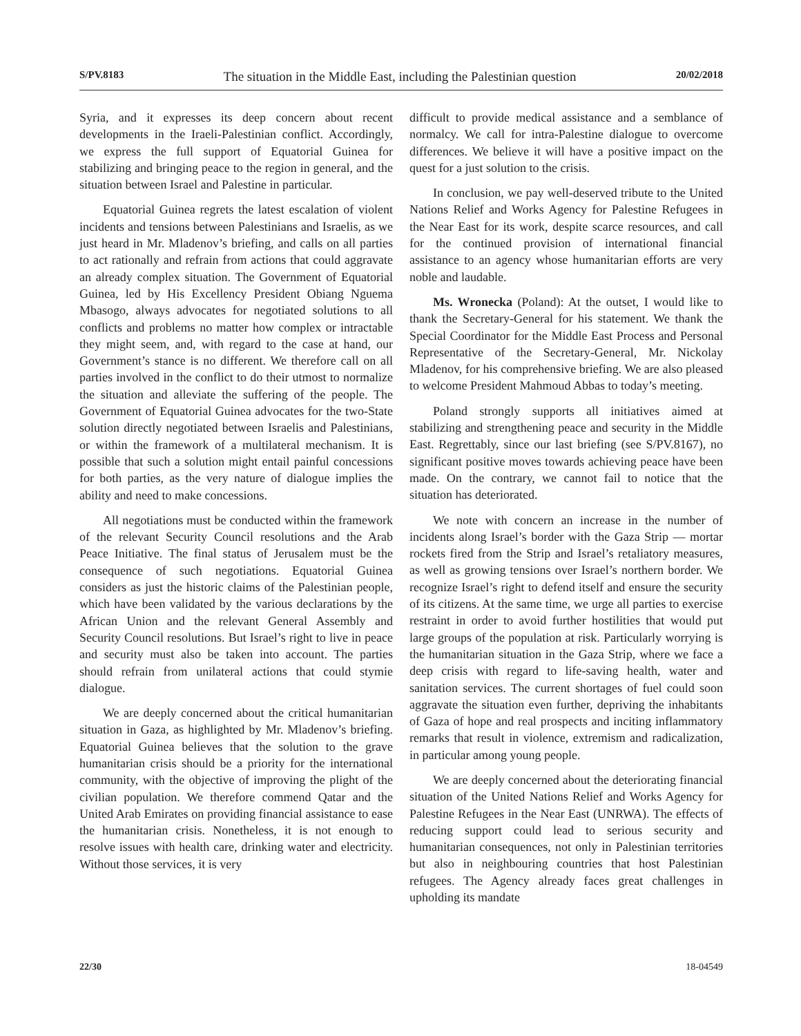S/PV.8183 The situation in the Middle East, including the Palestinian question 20/02/2018
Syria, and it expresses its deep concern about recent developments in the Iraeli-Palestinian conflict. Accordingly, we express the full support of Equatorial Guinea for stabilizing and bringing peace to the region in general, and the situation between Israel and Palestine in particular.
Equatorial Guinea regrets the latest escalation of violent incidents and tensions between Palestinians and Israelis, as we just heard in Mr. Mladenov’s briefing, and calls on all parties to act rationally and refrain from actions that could aggravate an already complex situation. The Government of Equatorial Guinea, led by His Excellency President Obiang Nguema Mbasogo, always advocates for negotiated solutions to all conflicts and problems no matter how complex or intractable they might seem, and, with regard to the case at hand, our Government’s stance is no different. We therefore call on all parties involved in the conflict to do their utmost to normalize the situation and alleviate the suffering of the people. The Government of Equatorial Guinea advocates for the two-State solution directly negotiated between Israelis and Palestinians, or within the framework of a multilateral mechanism. It is possible that such a solution might entail painful concessions for both parties, as the very nature of dialogue implies the ability and need to make concessions.
All negotiations must be conducted within the framework of the relevant Security Council resolutions and the Arab Peace Initiative. The final status of Jerusalem must be the consequence of such negotiations. Equatorial Guinea considers as just the historic claims of the Palestinian people, which have been validated by the various declarations by the African Union and the relevant General Assembly and Security Council resolutions. But Israel’s right to live in peace and security must also be taken into account. The parties should refrain from unilateral actions that could stymie dialogue.
We are deeply concerned about the critical humanitarian situation in Gaza, as highlighted by Mr. Mladenov’s briefing. Equatorial Guinea believes that the solution to the grave humanitarian crisis should be a priority for the international community, with the objective of improving the plight of the civilian population. We therefore commend Qatar and the United Arab Emirates on providing financial assistance to ease the humanitarian crisis. Nonetheless, it is not enough to resolve issues with health care, drinking water and electricity. Without those services, it is very
difficult to provide medical assistance and a semblance of normalcy. We call for intra-Palestine dialogue to overcome differences. We believe it will have a positive impact on the quest for a just solution to the crisis.
In conclusion, we pay well-deserved tribute to the United Nations Relief and Works Agency for Palestine Refugees in the Near East for its work, despite scarce resources, and call for the continued provision of international financial assistance to an agency whose humanitarian efforts are very noble and laudable.
Ms. Wronecka (Poland): At the outset, I would like to thank the Secretary-General for his statement. We thank the Special Coordinator for the Middle East Process and Personal Representative of the Secretary-General, Mr. Nickolay Mladenov, for his comprehensive briefing. We are also pleased to welcome President Mahmoud Abbas to today’s meeting.
Poland strongly supports all initiatives aimed at stabilizing and strengthening peace and security in the Middle East. Regrettably, since our last briefing (see S/PV.8167), no significant positive moves towards achieving peace have been made. On the contrary, we cannot fail to notice that the situation has deteriorated.
We note with concern an increase in the number of incidents along Israel’s border with the Gaza Strip — mortar rockets fired from the Strip and Israel’s retaliatory measures, as well as growing tensions over Israel’s northern border. We recognize Israel’s right to defend itself and ensure the security of its citizens. At the same time, we urge all parties to exercise restraint in order to avoid further hostilities that would put large groups of the population at risk. Particularly worrying is the humanitarian situation in the Gaza Strip, where we face a deep crisis with regard to life-saving health, water and sanitation services. The current shortages of fuel could soon aggravate the situation even further, depriving the inhabitants of Gaza of hope and real prospects and inciting inflammatory remarks that result in violence, extremism and radicalization, in particular among young people.
We are deeply concerned about the deteriorating financial situation of the United Nations Relief and Works Agency for Palestine Refugees in the Near East (UNRWA). The effects of reducing support could lead to serious security and humanitarian consequences, not only in Palestinian territories but also in neighbouring countries that host Palestinian refugees. The Agency already faces great challenges in upholding its mandate
22/30 18-04549